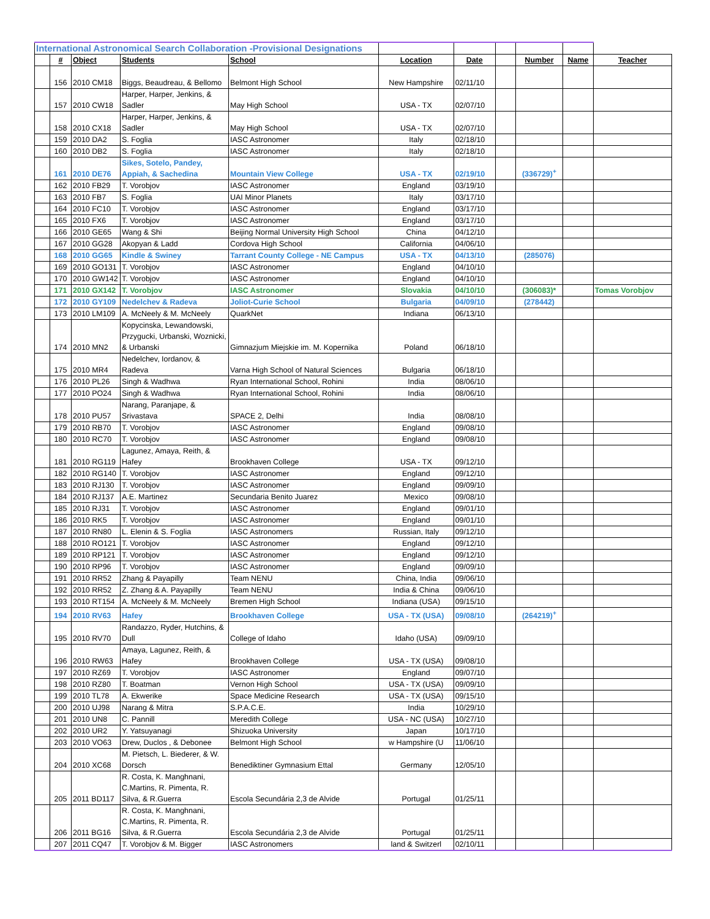| International Astronomical Search Collaboration -Provisional Designations | | | | | | | | | | |
| | # | Object | Students | School | Location | Date | | Number | Name | Teacher |
| | 156 | 2010 CM18 | Biggs, Beaudreau, & Bellomo | Belmont High School | New Hampshire | 02/11/10 | | | | |
| | 157 | 2010 CW18 | Harper, Harper, Jenkins, & Sadler | May High School | USA - TX | 02/07/10 | | | | |
| | 158 | 2010 CX18 | Harper, Harper, Jenkins, & Sadler | May High School | USA - TX | 02/07/10 | | | | |
| | 159 | 2010 DA2 | S. Foglia | IASC Astronomer | Italy | 02/18/10 | | | | |
| | 160 | 2010 DB2 | S. Foglia | IASC Astronomer | Italy | 02/18/10 | | | | |
| | 161 | 2010 DE76 | Sikes, Sotelo, Pandey, Appiah, & Sachedina | Mountain View College | USA - TX | 02/19/10 | | (336729)<sup>+</sup> | | |
| | 162 | 2010 FB29 | T. Vorobjov | IASC Astronomer | England | 03/19/10 | | | | |
| | 163 | 2010 FB7 | S. Foglia | UAI Minor Planets | Italy | 03/17/10 | | | | |
| | 164 | 2010 FC10 | T. Vorobjov | IASC Astronomer | England | 03/17/10 | | | | |
| | 165 | 2010 FX6 | T. Vorobjov | IASC Astronomer | England | 03/17/10 | | | | |
| | 166 | 2010 GE65 | Wang & Shi | Beijing Normal University High School | China | 04/12/10 | | | | |
| | 167 | 2010 GG28 | Akopyan & Ladd | Cordova High School | California | 04/06/10 | | | | |
| | 168 | 2010 GG65 | Kindle & Swiney | Tarrant County College - NE Campus | USA - TX | 04/13/10 | | (285076) | | |
| | 169 | 2010 GO131 | T. Vorobjov | IASC Astronomer | England | 04/10/10 | | | | |
| | 170 | 2010 GW142 | T. Vorobjov | IASC Astronomer | England | 04/10/10 | | | | |
| | 171 | 2010 GX142 | T. Vorobjov | IASC Astronomer | Slovakia | 04/10/10 | | (306083)* | | Tomas Vorobjov |
| | 172 | 2010 GY109 | Nedelchev & Radeva | Joliot-Curie School | Bulgaria | 04/09/10 | | (278442) | | |
| | 173 | 2010 LM109 | A. McNeely & M. McNeely | QuarkNet | Indiana | 06/13/10 | | | | |
| | 174 | 2010 MN2 | Kopycinska, Lewandowski, Przygucki, Urbanski, Woznicki, & Urbanski | Gimnazjum Miejskie im. M. Kopernika | Poland | 06/18/10 | | | | |
| | 175 | 2010 MR4 | Nedelchev, Iordanov, & Radeva | Varna High School of Natural Sciences | Bulgaria | 06/18/10 | | | | |
| | 176 | 2010 PL26 | Singh & Wadhwa | Ryan International School, Rohini | India | 08/06/10 | | | | |
| | 177 | 2010 PO24 | Singh & Wadhwa | Ryan International School, Rohini | India | 08/06/10 | | | | |
| | 178 | 2010 PU57 | Narang, Paranjape, & Srivastava | SPACE 2, Delhi | India | 08/08/10 | | | | |
| | 179 | 2010 RB70 | T. Vorobjov | IASC Astronomer | England | 09/08/10 | | | | |
| | 180 | 2010 RC70 | T. Vorobjov | IASC Astronomer | England | 09/08/10 | | | | |
| | 181 | 2010 RG119 | Lagunez, Amaya, Reith, & Hafey | Brookhaven College | USA - TX | 09/12/10 | | | | |
| | 182 | 2010 RG140 | T. Vorobjov | IASC Astronomer | England | 09/12/10 | | | | |
| | 183 | 2010 RJ130 | T. Vorobjov | IASC Astronomer | England | 09/09/10 | | | | |
| | 184 | 2010 RJ137 | A.E. Martinez | Secundaria Benito Juarez | Mexico | 09/08/10 | | | | |
| | 185 | 2010 RJ31 | T. Vorobjov | IASC Astronomer | England | 09/01/10 | | | | |
| | 186 | 2010 RK5 | T. Vorobjov | IASC Astronomer | England | 09/01/10 | | | | |
| | 187 | 2010 RN80 | L. Elenin & S. Foglia | IASC Astronomers | Russian, Italy | 09/12/10 | | | | |
| | 188 | 2010 RO121 | T. Vorobjov | IASC Astronomer | England | 09/12/10 | | | | |
| | 189 | 2010 RP121 | T. Vorobjov | IASC Astronomer | England | 09/12/10 | | | | |
| | 190 | 2010 RP96 | T. Vorobjov | IASC Astronomer | England | 09/09/10 | | | | |
| | 191 | 2010 RR52 | Zhang & Payapilly | Team NENU | China, India | 09/06/10 | | | | |
| | 192 | 2010 RR52 | Z. Zhang & A. Payapilly | Team NENU | India & China | 09/06/10 | | | | |
| | 193 | 2010 RT154 | A. McNeely & M. McNeely | Bremen High School | Indiana (USA) | 09/15/10 | | | | |
| | 194 | 2010 RV63 | Hafey | Brookhaven College | USA - TX (USA) | 09/08/10 | | (264219)<sup>+</sup> | | |
| | 195 | 2010 RV70 | Randazzo, Ryder, Hutchins, & Dull | College of Idaho | Idaho (USA) | 09/09/10 | | | | |
| | 196 | 2010 RW63 | Amaya, Lagunez, Reith, & Hafey | Brookhaven College | USA - TX (USA) | 09/08/10 | | | | |
| | 197 | 2010 RZ69 | T. Vorobjov | IASC Astronomer | England | 09/07/10 | | | | |
| | 198 | 2010 RZ80 | T. Boatman | Vernon High School | USA - TX (USA) | 09/09/10 | | | | |
| | 199 | 2010 TL78 | A. Ekwerike | Space Medicine Research | USA - TX (USA) | 09/15/10 | | | | |
| | 200 | 2010 UJ98 | Narang & Mitra | S.P.A.C.E. | India | 10/29/10 | | | | |
| | 201 | 2010 UN8 | C. Pannill | Meredith College | USA - NC (USA) | 10/27/10 | | | | |
| | 202 | 2010 UR2 | Y. Yatsuyanagi | Shizuoka University | Japan | 10/17/10 | | | | |
| | 203 | 2010 VO63 | Drew, Duclos , & Debonee | Belmont High School | w Hampshire (U | 11/06/10 | | | | |
| | 204 | 2010 XC68 | M. Pietsch, L. Biederer, & W. Dorsch | Benediktiner Gymnasium Ettal | Germany | 12/05/10 | | | | |
| | 205 | 2011 BD117 | R. Costa, K. Manghnani, C.Martins, R. Pimenta, R. Silva, & R.Guerra | Escola Secundária 2,3 de Alvide | Portugal | 01/25/11 | | | | |
| | 206 | 2011 BG16 | R. Costa, K. Manghnani, C.Martins, R. Pimenta, R. Silva, & R.Guerra | Escola Secundária 2,3 de Alvide | Portugal | 01/25/11 | | | | |
| | 207 | 2011 CQ47 | T. Vorobjov & M. Bigger | IASC Astronomers | land & Switzerl | 02/10/11 | | | | |